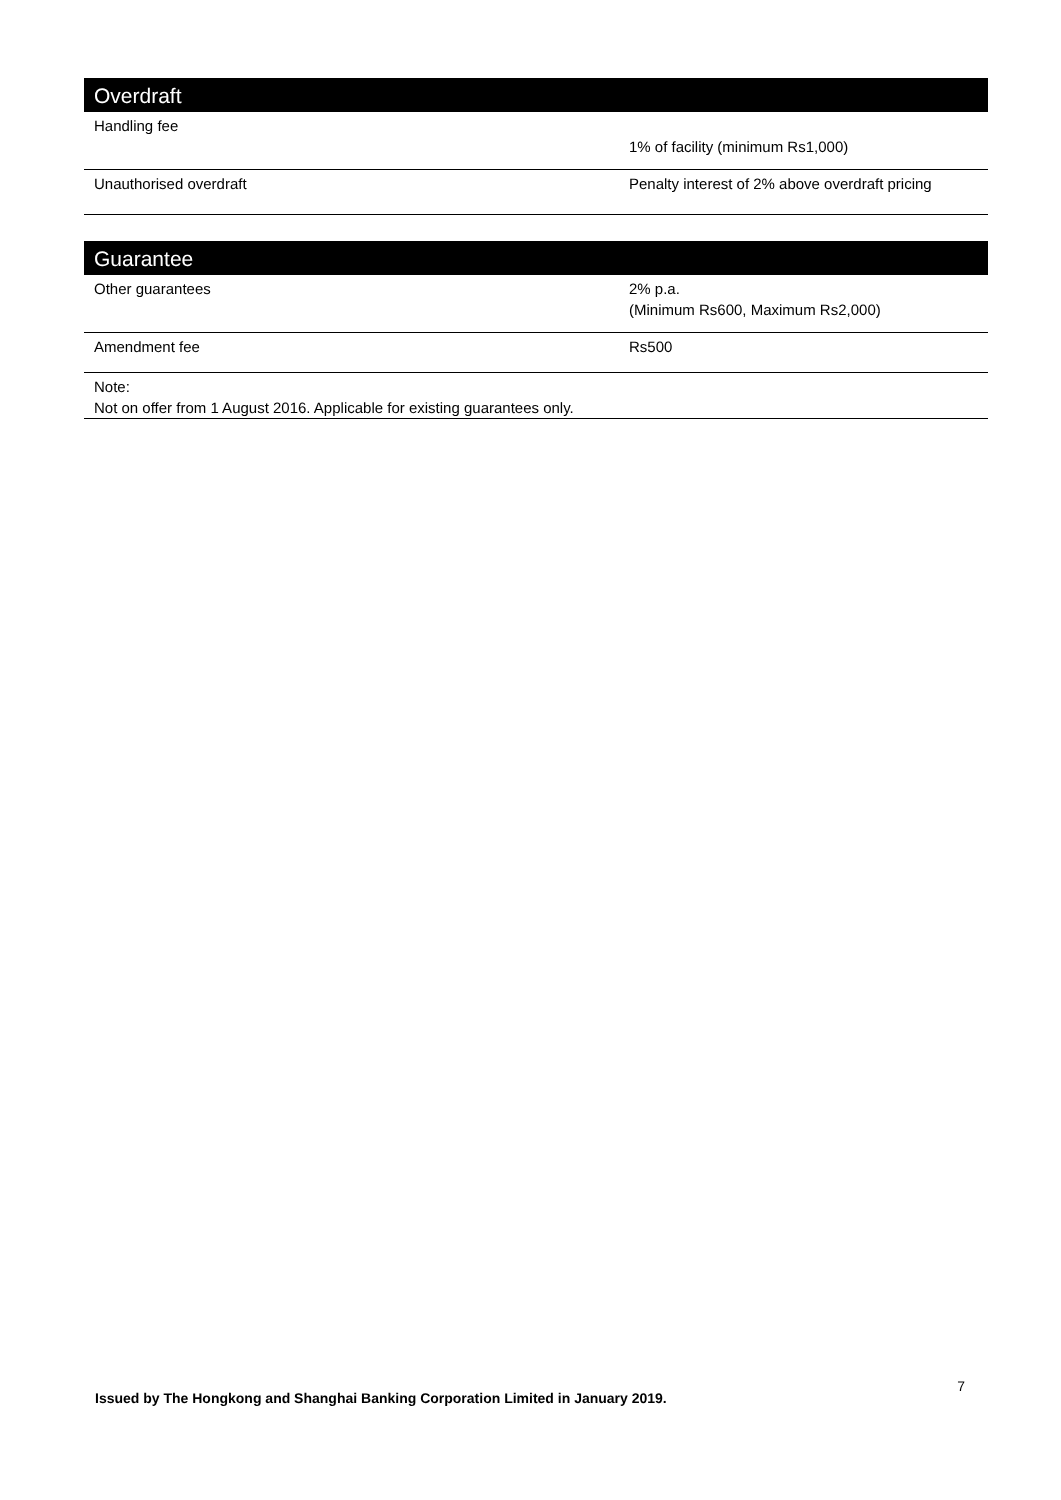| Overdraft | |
| --- | --- |
| Handling fee | 1% of facility (minimum Rs1,000) |
| Unauthorised overdraft | Penalty interest of 2% above overdraft pricing |
| Guarantee | |
| --- | --- |
| Other guarantees | 2% p.a. (Minimum Rs600, Maximum Rs2,000) |
| Amendment fee | Rs500 |
| Note: Not on offer from 1 August 2016. Applicable for existing guarantees only. | |
7 Issued by The Hongkong and Shanghai Banking Corporation Limited in January 2019.